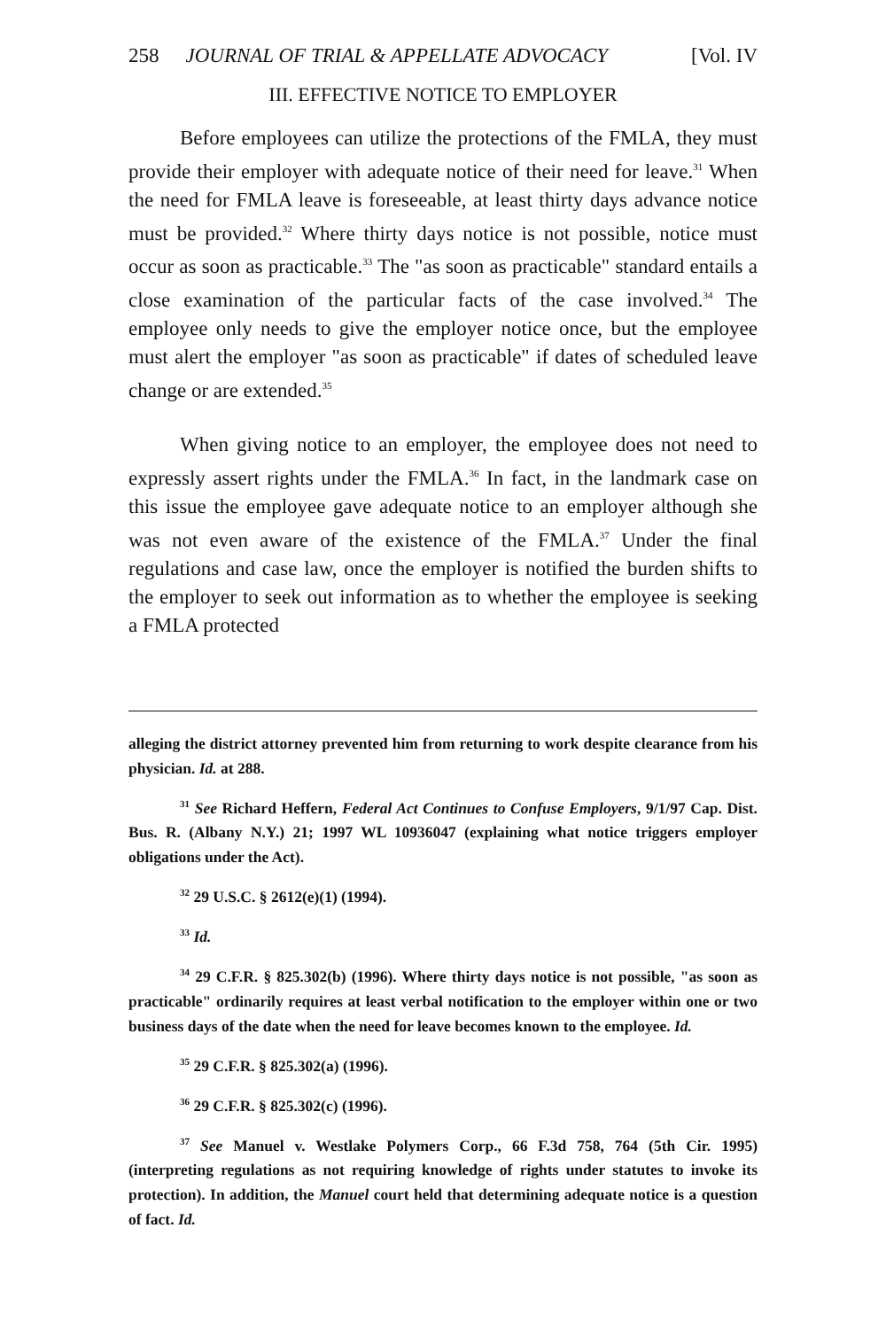258 JOURNAL OF TRIAL & APPELLATE ADVOCACY [Vol. IV
III. EFFECTIVE NOTICE TO EMPLOYER
Before employees can utilize the protections of the FMLA, they must provide their employer with adequate notice of their need for leave.<sup>31</sup> When the need for FMLA leave is foreseeable, at least thirty days advance notice must be provided.<sup>32</sup> Where thirty days notice is not possible, notice must occur as soon as practicable.<sup>33</sup> The "as soon as practicable" standard entails a close examination of the particular facts of the case involved.<sup>34</sup> The employee only needs to give the employer notice once, but the employee must alert the employer "as soon as practicable" if dates of scheduled leave change or are extended.<sup>35</sup>
When giving notice to an employer, the employee does not need to expressly assert rights under the FMLA.<sup>36</sup> In fact, in the landmark case on this issue the employee gave adequate notice to an employer although she was not even aware of the existence of the FMLA.<sup>37</sup> Under the final regulations and case law, once the employer is notified the burden shifts to the employer to seek out information as to whether the employee is seeking a FMLA protected
alleging the district attorney prevented him from returning to work despite clearance from his physician. Id. at 288.
<sup>31</sup> See Richard Heffern, Federal Act Continues to Confuse Employers, 9/1/97 Cap. Dist. Bus. R. (Albany N.Y.) 21; 1997 WL 10936047 (explaining what notice triggers employer obligations under the Act).
<sup>32</sup> 29 U.S.C. § 2612(e)(1) (1994).
<sup>33</sup> Id.
<sup>34</sup> 29 C.F.R. § 825.302(b) (1996). Where thirty days notice is not possible, "as soon as practicable" ordinarily requires at least verbal notification to the employer within one or two business days of the date when the need for leave becomes known to the employee. Id.
<sup>35</sup> 29 C.F.R. § 825.302(a) (1996).
<sup>36</sup> 29 C.F.R. § 825.302(c) (1996).
<sup>37</sup> See Manuel v. Westlake Polymers Corp., 66 F.3d 758, 764 (5th Cir. 1995) (interpreting regulations as not requiring knowledge of rights under statutes to invoke its protection). In addition, the Manuel court held that determining adequate notice is a question of fact. Id.